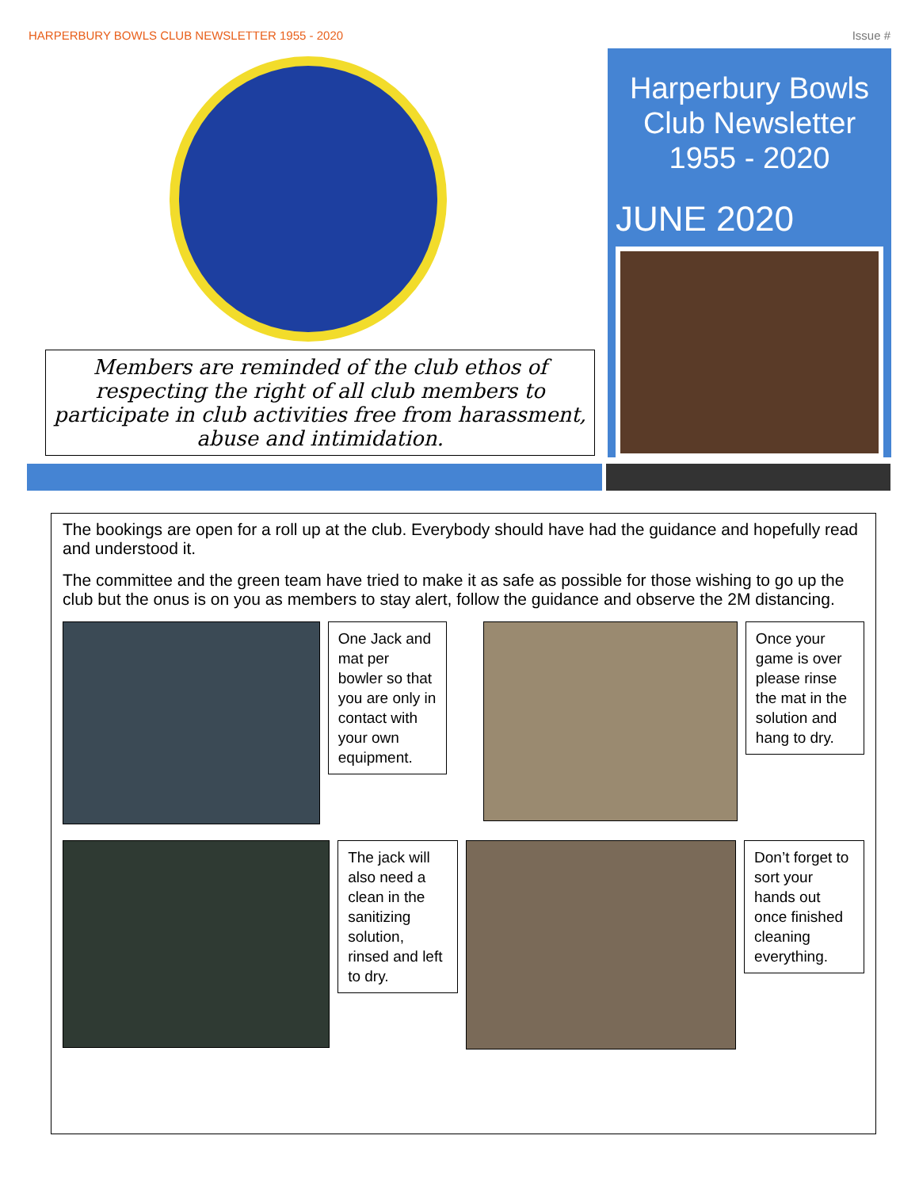HARPERBURY BOWLS CLUB NEWSLETTER 1955 - 2020 Issue #
Members are reminded of the club ethos of respecting the right of all club members to participate in club activities free from harassment, abuse and intimidation.
Harperbury Bowls Club Newsletter 1955 - 2020
JUNE 2020
The bookings are open for a roll up at the club. Everybody should have had the guidance and hopefully read and understood it.
The committee and the green team have tried to make it as safe as possible for those wishing to go up the club but the onus is on you as members to stay alert, follow the guidance and observe the 2M distancing.
One Jack and mat per bowler so that you are only in contact with your own equipment.
Once your game is over please rinse the mat in the solution and hang to dry.
The jack will also need a clean in the sanitizing solution, rinsed and left to dry.
Don’t forget to sort your hands out once finished cleaning everything.